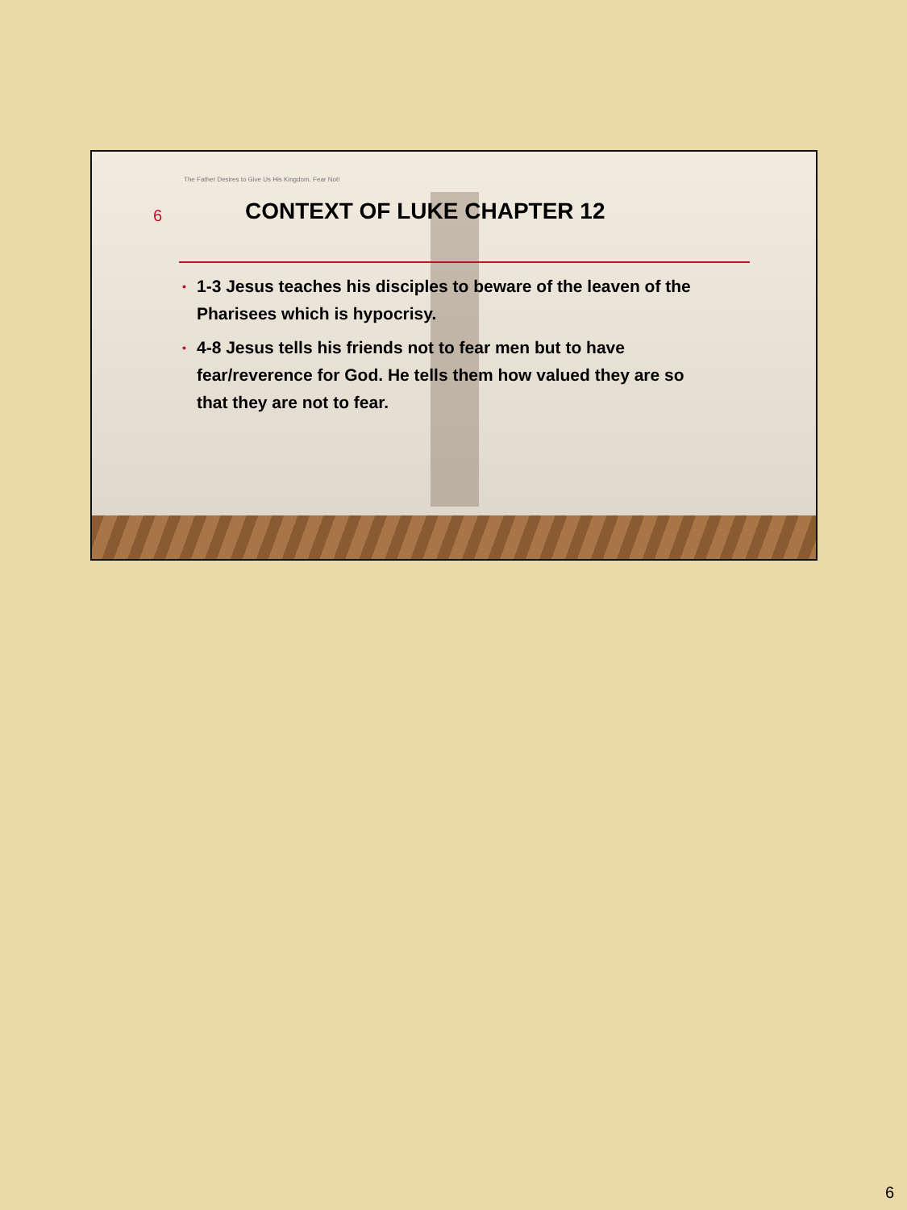The Father Desires to Give Us His Kingdom. Fear Not!
6 CONTEXT OF LUKE CHAPTER 12
• 1-3 Jesus teaches his disciples to beware of the leaven of the Pharisees which is hypocrisy.
• 4-8 Jesus tells his friends not to fear men but to have fear/reverence for God. He tells them how valued they are so that they are not to fear.
6